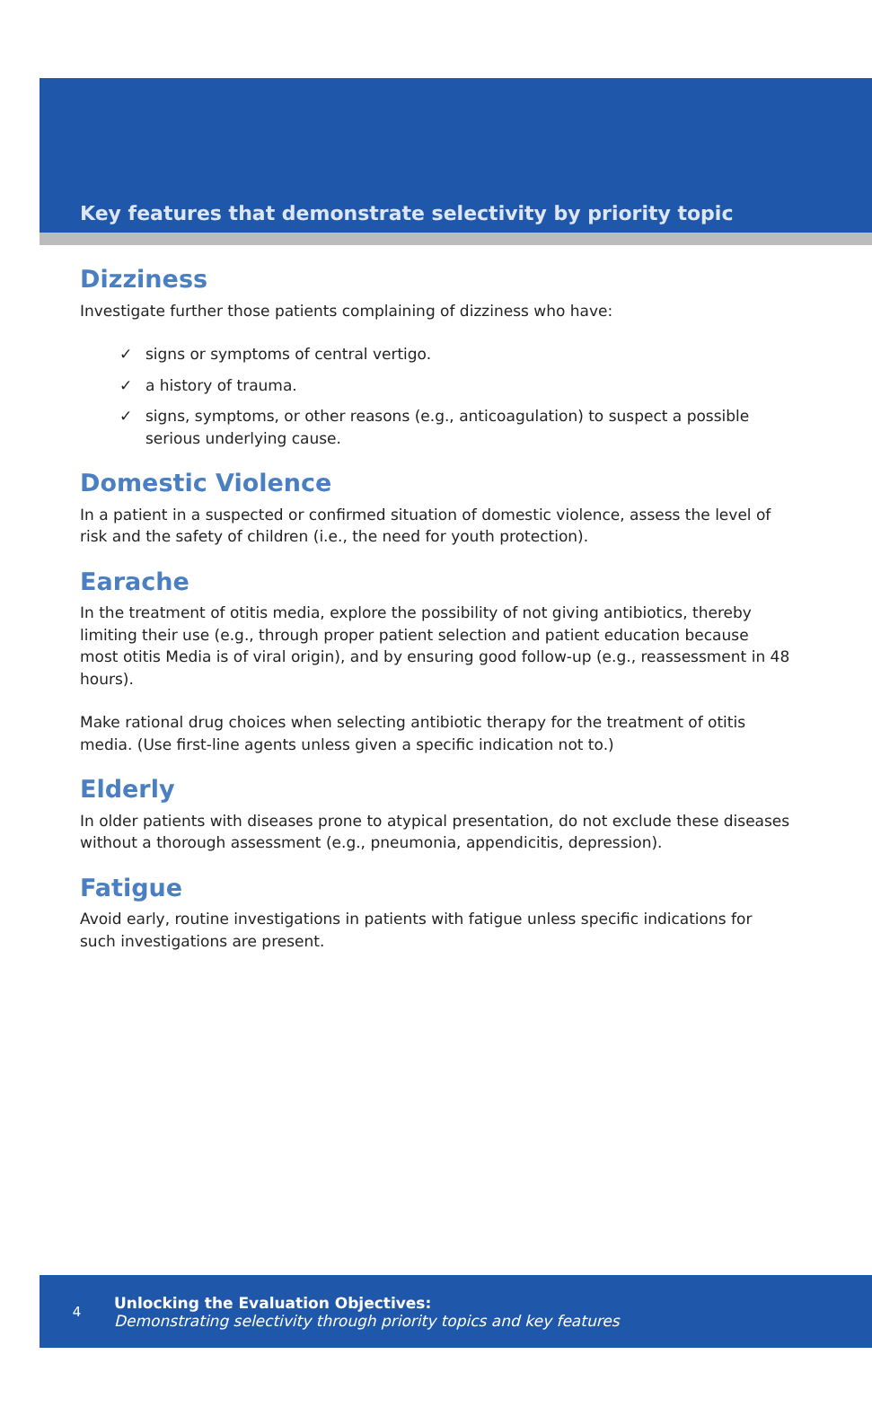Key features that demonstrate selectivity by priority topic
Dizziness
Investigate further those patients complaining of dizziness who have:
✓ signs or symptoms of central vertigo.
✓ a history of trauma.
✓ signs, symptoms, or other reasons (e.g., anticoagulation) to suspect a possible serious underlying cause.
Domestic Violence
In a patient in a suspected or confirmed situation of domestic violence, assess the level of risk and the safety of children (i.e., the need for youth protection).
Earache
In the treatment of otitis media, explore the possibility of not giving antibiotics, thereby limiting their use (e.g., through proper patient selection and patient education because most otitis Media is of viral origin), and by ensuring good follow-up (e.g., reassessment in 48 hours).
Make rational drug choices when selecting antibiotic therapy for the treatment of otitis media. (Use first-line agents unless given a specific indication not to.)
Elderly
In older patients with diseases prone to atypical presentation, do not exclude these diseases without a thorough assessment (e.g., pneumonia, appendicitis, depression).
Fatigue
Avoid early, routine investigations in patients with fatigue unless specific indications for such investigations are present.
4
Unlocking the Evaluation Objectives:
Demonstrating selectivity through priority topics and key features